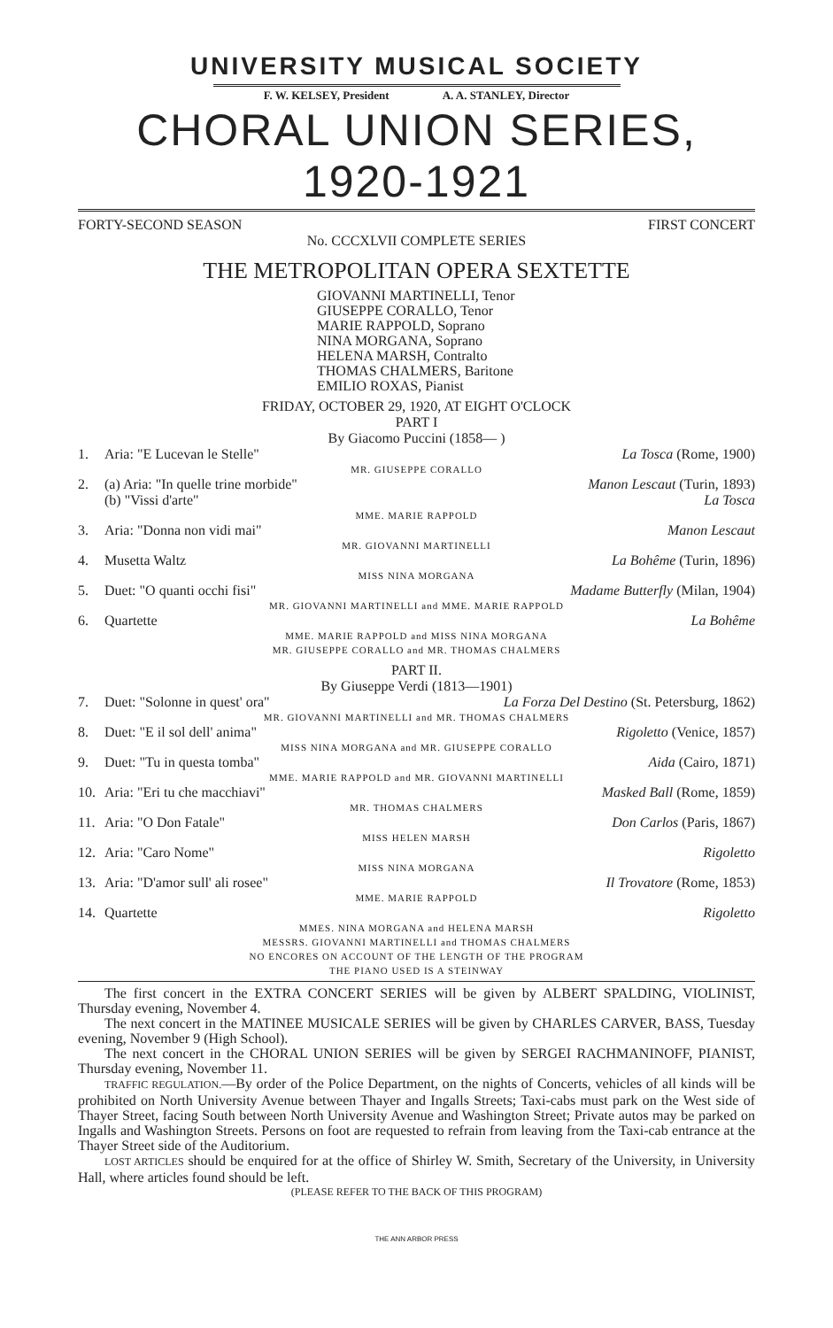UNIVERSITY MUSICAL SOCIETY
F. W. KELSEY, President A. A. STANLEY, Director
CHORAL UNION SERIES, 1920-1921
FORTY-SECOND SEASON FIRST CONCERT
No. CCCXLVII COMPLETE SERIES
THE METROPOLITAN OPERA SEXTETTE
GIOVANNI MARTINELLI, Tenor
GIUSEPPE CORALLO, Tenor
MARIE RAPPOLD, Soprano
NINA MORGANA, Soprano
HELENA MARSH, Contralto
THOMAS CHALMERS, Baritone
EMILIO ROXAS, Pianist
FRIDAY, OCTOBER 29, 1920, AT EIGHT O'CLOCK
PART I
By Giacomo Puccini (1858— )
| 1. | Aria: "E Lucevan le Stelle" | La Tosca (Rome, 1900) |
| MR. GIUSEPPE CORALLO | | |
| 2. | (a) Aria: "In quelle trine morbide" | Manon Lescaut (Turin, 1893) |
| | (b) "Vissi d'arte" | La Tosca |
| MME. MARIE RAPPOLD | | |
| 3. | Aria: "Donna non vidi mai" | Manon Lescaut |
| MR. GIOVANNI MARTINELLI | | |
| 4. | Musetta Waltz | La Bohême (Turin, 1896) |
| MISS NINA MORGANA | | |
| 5. | Duet: "O quanti occhi fisi" | Madame Butterfly (Milan, 1904) |
| MR. GIOVANNI MARTINELLI and MME. MARIE RAPPOLD | | |
| 6. | Quartette | La Bohême |
| MME. MARIE RAPPOLD and MISS NINA MORGANA MR. GIUSEPPE CORALLO and MR. THOMAS CHALMERS | | |
PART II.
By Giuseppe Verdi (1813—1901)
| 7. | Duet: "Solonne in quest' ora" | La Forza Del Destino (St. Petersburg, 1862) |
| MR. GIOVANNI MARTINELLI and MR. THOMAS CHALMERS | | |
| 8. | Duet: "E il sol dell' anima" | Rigoletto (Venice, 1857) |
| MISS NINA MORGANA and MR. GIUSEPPE CORALLO | | |
| 9. | Duet: "Tu in questa tomba" | Aida (Cairo, 1871) |
| MME. MARIE RAPPOLD and MR. GIOVANNI MARTINELLI | | |
| 10. | Aria: "Eri tu che macchiavi" | Masked Ball (Rome, 1859) |
| MR. THOMAS CHALMERS | | |
| 11. | Aria: "O Don Fatale" | Don Carlos (Paris, 1867) |
| MISS HELEN MARSH | | |
| 12. | Aria: "Caro Nome" | Rigoletto |
| MISS NINA MORGANA | | |
| 13. | Aria: "D'amor sull' ali rosee" | Il Trovatore (Rome, 1853) |
| MME. MARIE RAPPOLD | | |
| 14. | Quartette | Rigoletto |
| MMES. NINA MORGANA and HELENA MARSH MESSRS. GIOVANNI MARTINELLI and THOMAS CHALMERS NO ENCORES ON ACCOUNT OF THE LENGTH OF THE PROGRAM THE PIANO USED IS A STEINWAY | | |
The first concert in the EXTRA CONCERT SERIES will be given by ALBERT SPALDING, VIOLINIST, Thursday evening, November 4.
The next concert in the MATINEE MUSICALE SERIES will be given by CHARLES CARVER, BASS, Tuesday evening, November 9 (High School).
The next concert in the CHORAL UNION SERIES will be given by SERGEI RACHMANINOFF, PIANIST, Thursday evening, November 11.
TRAFFIC REGULATION.—By order of the Police Department, on the nights of Concerts, vehicles of all kinds will be prohibited on North University Avenue between Thayer and Ingalls Streets; Taxi-cabs must park on the West side of Thayer Street, facing South between North University Avenue and Washington Street; Private autos may be parked on Ingalls and Washington Streets. Persons on foot are requested to refrain from leaving from the Taxi-cab entrance at the Thayer Street side of the Auditorium.
LOST ARTICLES should be enquired for at the office of Shirley W. Smith, Secretary of the University, in University Hall, where articles found should be left.
(PLEASE REFER TO THE BACK OF THIS PROGRAM)
THE ANN ARBOR PRESS